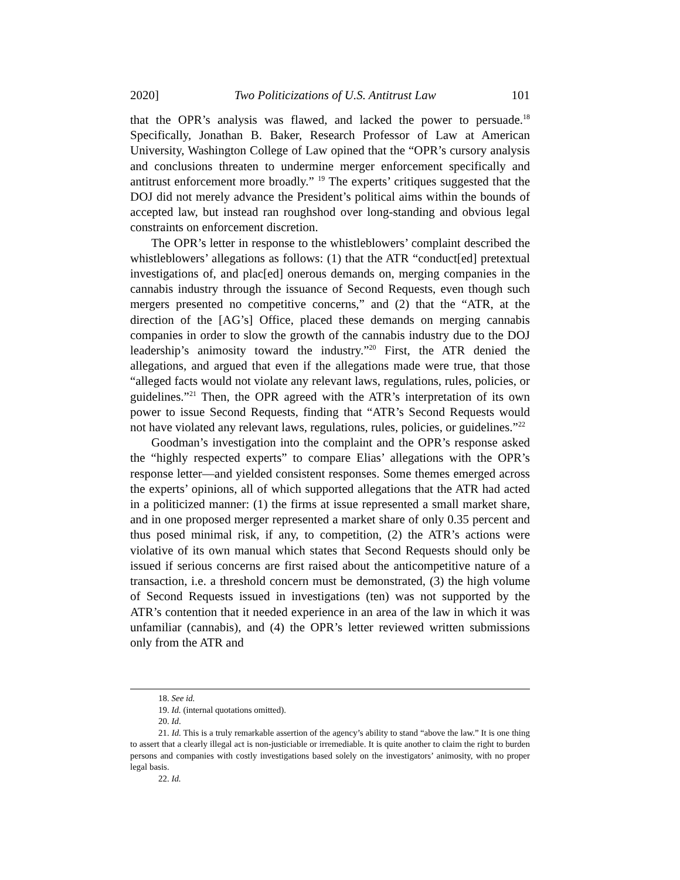2020] Two Politicizations of U.S. Antitrust Law 101
that the OPR’s analysis was flawed, and lacked the power to persuade.<sup>18</sup> Specifically, Jonathan B. Baker, Research Professor of Law at American University, Washington College of Law opined that the “OPR’s cursory analysis and conclusions threaten to undermine merger enforcement specifically and antitrust enforcement more broadly.” <sup>19</sup> The experts’ critiques suggested that the DOJ did not merely advance the President’s political aims within the bounds of accepted law, but instead ran roughshod over long-standing and obvious legal constraints on enforcement discretion.
The OPR’s letter in response to the whistleblowers’ complaint described the whistleblowers’ allegations as follows: (1) that the ATR “conduct[ed] pretextual investigations of, and plac[ed] onerous demands on, merging companies in the cannabis industry through the issuance of Second Requests, even though such mergers presented no competitive concerns,” and (2) that the “ATR, at the direction of the [AG’s] Office, placed these demands on merging cannabis companies in order to slow the growth of the cannabis industry due to the DOJ leadership’s animosity toward the industry.”<sup>20</sup> First, the ATR denied the allegations, and argued that even if the allegations made were true, that those “alleged facts would not violate any relevant laws, regulations, rules, policies, or guidelines.”<sup>21</sup> Then, the OPR agreed with the ATR’s interpretation of its own power to issue Second Requests, finding that “ATR’s Second Requests would not have violated any relevant laws, regulations, rules, policies, or guidelines.”<sup>22</sup>
Goodman’s investigation into the complaint and the OPR’s response asked the “highly respected experts” to compare Elias’ allegations with the OPR’s response letter—and yielded consistent responses. Some themes emerged across the experts’ opinions, all of which supported allegations that the ATR had acted in a politicized manner: (1) the firms at issue represented a small market share, and in one proposed merger represented a market share of only 0.35 percent and thus posed minimal risk, if any, to competition, (2) the ATR’s actions were violative of its own manual which states that Second Requests should only be issued if serious concerns are first raised about the anticompetitive nature of a transaction, i.e. a threshold concern must be demonstrated, (3) the high volume of Second Requests issued in investigations (ten) was not supported by the ATR’s contention that it needed experience in an area of the law in which it was unfamiliar (cannabis), and (4) the OPR’s letter reviewed written submissions only from the ATR and
18. See id.
19. Id. (internal quotations omitted).
20. Id.
21. Id. This is a truly remarkable assertion of the agency’s ability to stand “above the law.” It is one thing to assert that a clearly illegal act is non-justiciable or irremediable. It is quite another to claim the right to burden persons and companies with costly investigations based solely on the investigators’ animosity, with no proper legal basis.
22. Id.